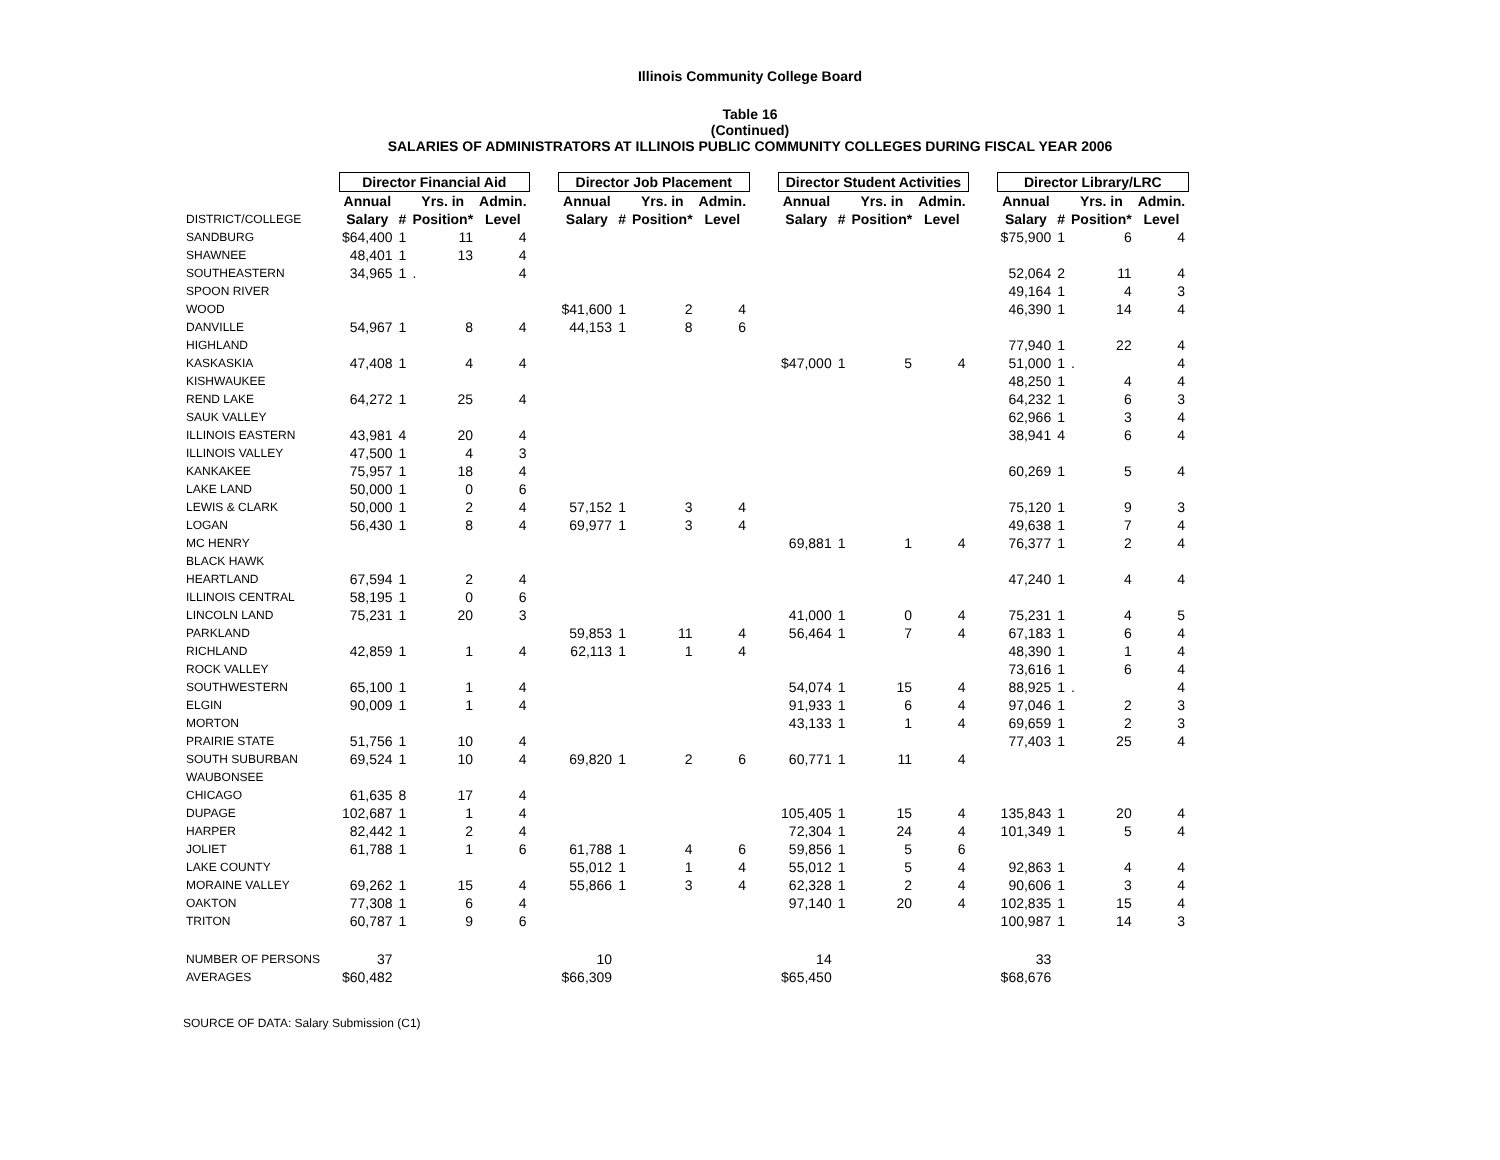Illinois Community College Board
Table 16
(Continued)
SALARIES OF ADMINISTRATORS AT ILLINOIS PUBLIC COMMUNITY COLLEGES DURING FISCAL YEAR 2006
| | Director Financial Aid | | | | | Director Job Placement | | | | | Director Student Activities | | | | | Director Library/LRC | | | |
| --- | --- | --- | --- | --- | --- | --- | --- | --- | --- | --- | --- | --- | --- | --- | --- | --- | --- | --- | --- |
| | Annual | | Yrs. in | Admin. | | Annual | | Yrs. in | Admin. | | Annual | | Yrs. in | Admin. | | Annual | | Yrs. in | Admin. |
| DISTRICT/COLLEGE | Salary | # | Position* | Level | | Salary | # | Position* | Level | | Salary | # | Position* | Level | | Salary | # | Position* | Level |
| SANDBURG | $64,400 | 1 | 11 | 4 | | | | | | | | | | | | $75,900 | 1 | 6 | 4 |
| SHAWNEE | 48,401 | 1 | 13 | 4 | | | | | | | | | | | | | | | |
| SOUTHEASTERN | 34,965 | 1 | . | 4 | | | | | | | | | | | | 52,064 | 2 | 11 | 4 |
| SPOON RIVER | | | | | | | | | | | | | | | | 49,164 | 1 | 4 | 3 |
| WOOD | | | | | | $41,600 | 1 | 2 | 4 | | | | | | | 46,390 | 1 | 14 | 4 |
| DANVILLE | 54,967 | 1 | 8 | 4 | | 44,153 | 1 | 8 | 6 | | | | | | | | | | |
| HIGHLAND | | | | | | | | | | | | | | | | 77,940 | 1 | 22 | 4 |
| KASKASKIA | 47,408 | 1 | 4 | 4 | | | | | | | $47,000 | 1 | 5 | 4 | | 51,000 | 1 | . | 4 |
| KISHWAUKEE | | | | | | | | | | | | | | | | 48,250 | 1 | 4 | 4 |
| REND LAKE | 64,272 | 1 | 25 | 4 | | | | | | | | | | | | 64,232 | 1 | 6 | 3 |
| SAUK VALLEY | | | | | | | | | | | | | | | | 62,966 | 1 | 3 | 4 |
| ILLINOIS EASTERN | 43,981 | 4 | 20 | 4 | | | | | | | | | | | | 38,941 | 4 | 6 | 4 |
| ILLINOIS VALLEY | 47,500 | 1 | 4 | 3 | | | | | | | | | | | | | | | |
| KANKAKEE | 75,957 | 1 | 18 | 4 | | | | | | | | | | | | 60,269 | 1 | 5 | 4 |
| LAKE LAND | 50,000 | 1 | 0 | 6 | | | | | | | | | | | | | | | |
| LEWIS & CLARK | 50,000 | 1 | 2 | 4 | | 57,152 | 1 | 3 | 4 | | | | | | | 75,120 | 1 | 9 | 3 |
| LOGAN | 56,430 | 1 | 8 | 4 | | 69,977 | 1 | 3 | 4 | | | | | | | 49,638 | 1 | 7 | 4 |
| MC HENRY | | | | | | | | | | | 69,881 | 1 | 1 | 4 | | 76,377 | 1 | 2 | 4 |
| BLACK HAWK | | | | | | | | | | | | | | | | | | | |
| HEARTLAND | 67,594 | 1 | 2 | 4 | | | | | | | | | | | | 47,240 | 1 | 4 | 4 |
| ILLINOIS CENTRAL | 58,195 | 1 | 0 | 6 | | | | | | | | | | | | | | | |
| LINCOLN LAND | 75,231 | 1 | 20 | 3 | | | | | | | 41,000 | 1 | 0 | 4 | | 75,231 | 1 | 4 | 5 |
| PARKLAND | | | | | | 59,853 | 1 | 11 | 4 | | 56,464 | 1 | 7 | 4 | | 67,183 | 1 | 6 | 4 |
| RICHLAND | 42,859 | 1 | 1 | 4 | | 62,113 | 1 | 1 | 4 | | | | | | | 48,390 | 1 | 1 | 4 |
| ROCK VALLEY | | | | | | | | | | | | | | | | 73,616 | 1 | 6 | 4 |
| SOUTHWESTERN | 65,100 | 1 | 1 | 4 | | | | | | | 54,074 | 1 | 15 | 4 | | 88,925 | 1 | . | 4 |
| ELGIN | 90,009 | 1 | 1 | 4 | | | | | | | 91,933 | 1 | 6 | 4 | | 97,046 | 1 | 2 | 3 |
| MORTON | | | | | | | | | | | 43,133 | 1 | 1 | 4 | | 69,659 | 1 | 2 | 3 |
| PRAIRIE STATE | 51,756 | 1 | 10 | 4 | | | | | | | | | | | | 77,403 | 1 | 25 | 4 |
| SOUTH SUBURBAN | 69,524 | 1 | 10 | 4 | | 69,820 | 1 | 2 | 6 | | 60,771 | 1 | 11 | 4 | | | | | |
| WAUBONSEE | | | | | | | | | | | | | | | | | | | |
| CHICAGO | 61,635 | 8 | 17 | 4 | | | | | | | | | | | | | | | |
| DUPAGE | 102,687 | 1 | 1 | 4 | | | | | | | 105,405 | 1 | 15 | 4 | | 135,843 | 1 | 20 | 4 |
| HARPER | 82,442 | 1 | 2 | 4 | | | | | | | 72,304 | 1 | 24 | 4 | | 101,349 | 1 | 5 | 4 |
| JOLIET | 61,788 | 1 | 1 | 6 | | 61,788 | 1 | 4 | 6 | | 59,856 | 1 | 5 | 6 | | | | | |
| LAKE COUNTY | | | | | | 55,012 | 1 | 1 | 4 | | 55,012 | 1 | 5 | 4 | | 92,863 | 1 | 4 | 4 |
| MORAINE VALLEY | 69,262 | 1 | 15 | 4 | | 55,866 | 1 | 3 | 4 | | 62,328 | 1 | 2 | 4 | | 90,606 | 1 | 3 | 4 |
| OAKTON | 77,308 | 1 | 6 | 4 | | | | | | | 97,140 | 1 | 20 | 4 | | 102,835 | 1 | 15 | 4 |
| TRITON | 60,787 | 1 | 9 | 6 | | | | | | | | | | | | 100,987 | 1 | 14 | 3 |
| NUMBER OF PERSONS | 37 | | | | | 10 | | | | | 14 | | | | | 33 | | | |
| AVERAGES | $60,482 | | | | | $66,309 | | | | | $65,450 | | | | | $68,676 | | | |
SOURCE OF DATA: Salary Submission (C1)